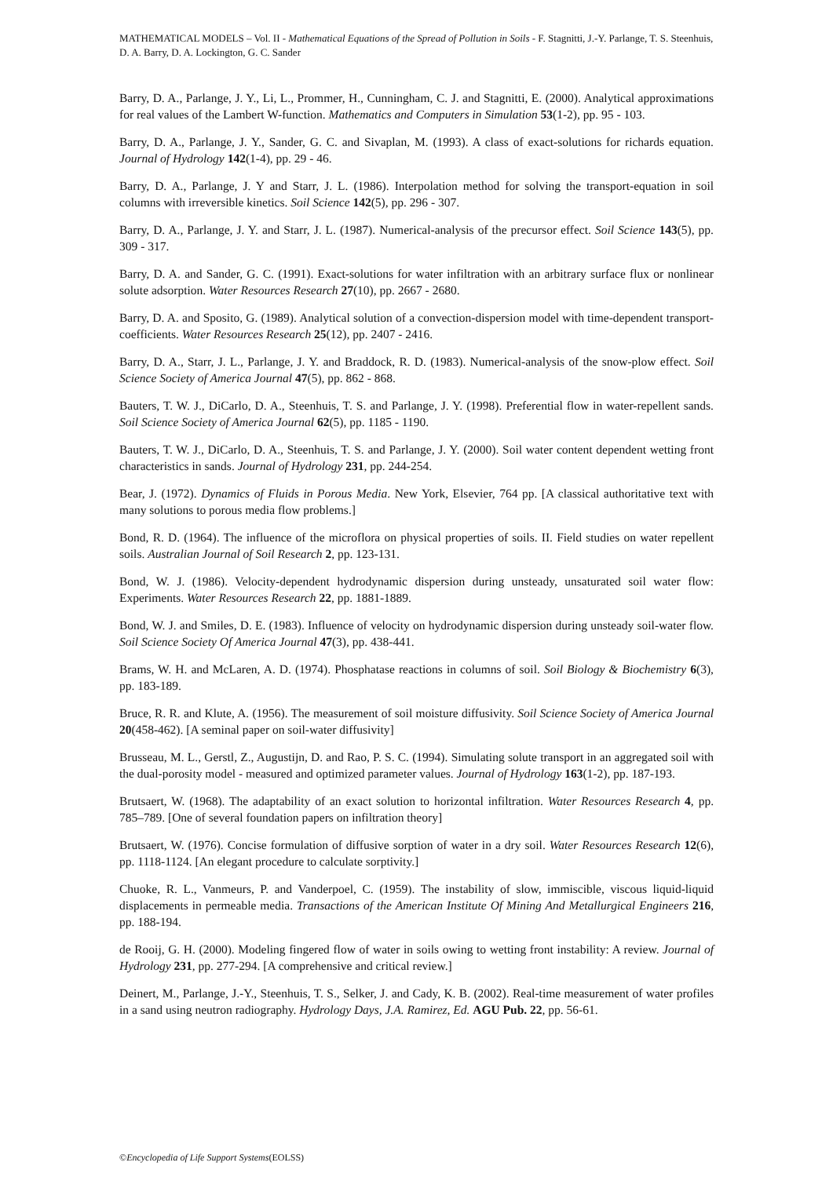MATHEMATICAL MODELS – Vol. II - Mathematical Equations of the Spread of Pollution in Soils - F. Stagnitti, J.-Y. Parlange, T. S. Steenhuis, D. A. Barry, D. A. Lockington, G. C. Sander
Barry, D. A., Parlange, J. Y., Li, L., Prommer, H., Cunningham, C. J. and Stagnitti, E. (2000). Analytical approximations for real values of the Lambert W-function. Mathematics and Computers in Simulation 53(1-2), pp. 95 - 103.
Barry, D. A., Parlange, J. Y., Sander, G. C. and Sivaplan, M. (1993). A class of exact-solutions for richards equation. Journal of Hydrology 142(1-4), pp. 29 - 46.
Barry, D. A., Parlange, J. Y and Starr, J. L. (1986). Interpolation method for solving the transport-equation in soil columns with irreversible kinetics. Soil Science 142(5), pp. 296 - 307.
Barry, D. A., Parlange, J. Y. and Starr, J. L. (1987). Numerical-analysis of the precursor effect. Soil Science 143(5), pp. 309 - 317.
Barry, D. A. and Sander, G. C. (1991). Exact-solutions for water infiltration with an arbitrary surface flux or nonlinear solute adsorption. Water Resources Research 27(10), pp. 2667 - 2680.
Barry, D. A. and Sposito, G. (1989). Analytical solution of a convection-dispersion model with time-dependent transport-coefficients. Water Resources Research 25(12), pp. 2407 - 2416.
Barry, D. A., Starr, J. L., Parlange, J. Y. and Braddock, R. D. (1983). Numerical-analysis of the snow-plow effect. Soil Science Society of America Journal 47(5), pp. 862 - 868.
Bauters, T. W. J., DiCarlo, D. A., Steenhuis, T. S. and Parlange, J. Y. (1998). Preferential flow in water-repellent sands. Soil Science Society of America Journal 62(5), pp. 1185 - 1190.
Bauters, T. W. J., DiCarlo, D. A., Steenhuis, T. S. and Parlange, J. Y. (2000). Soil water content dependent wetting front characteristics in sands. Journal of Hydrology 231, pp. 244-254.
Bear, J. (1972). Dynamics of Fluids in Porous Media. New York, Elsevier, 764 pp. [A classical authoritative text with many solutions to porous media flow problems.]
Bond, R. D. (1964). The influence of the microflora on physical properties of soils. II. Field studies on water repellent soils. Australian Journal of Soil Research 2, pp. 123-131.
Bond, W. J. (1986). Velocity-dependent hydrodynamic dispersion during unsteady, unsaturated soil water flow: Experiments. Water Resources Research 22, pp. 1881-1889.
Bond, W. J. and Smiles, D. E. (1983). Influence of velocity on hydrodynamic dispersion during unsteady soil-water flow. Soil Science Society Of America Journal 47(3), pp. 438-441.
Brams, W. H. and McLaren, A. D. (1974). Phosphatase reactions in columns of soil. Soil Biology & Biochemistry 6(3), pp. 183-189.
Bruce, R. R. and Klute, A. (1956). The measurement of soil moisture diffusivity. Soil Science Society of America Journal 20(458-462). [A seminal paper on soil-water diffusivity]
Brusseau, M. L., Gerstl, Z., Augustijn, D. and Rao, P. S. C. (1994). Simulating solute transport in an aggregated soil with the dual-porosity model - measured and optimized parameter values. Journal of Hydrology 163(1-2), pp. 187-193.
Brutsaert, W. (1968). The adaptability of an exact solution to horizontal infiltration. Water Resources Research 4, pp. 785–789. [One of several foundation papers on infiltration theory]
Brutsaert, W. (1976). Concise formulation of diffusive sorption of water in a dry soil. Water Resources Research 12(6), pp. 1118-1124. [An elegant procedure to calculate sorptivity.]
Chuoke, R. L., Vanmeurs, P. and Vanderpoel, C. (1959). The instability of slow, immiscible, viscous liquid-liquid displacements in permeable media. Transactions of the American Institute Of Mining And Metallurgical Engineers 216, pp. 188-194.
de Rooij, G. H. (2000). Modeling fingered flow of water in soils owing to wetting front instability: A review. Journal of Hydrology 231, pp. 277-294. [A comprehensive and critical review.]
Deinert, M., Parlange, J.-Y., Steenhuis, T. S., Selker, J. and Cady, K. B. (2002). Real-time measurement of water profiles in a sand using neutron radiography. Hydrology Days, J.A. Ramirez, Ed. AGU Pub. 22, pp. 56-61.
©Encyclopedia of Life Support Systems(EOLSS)